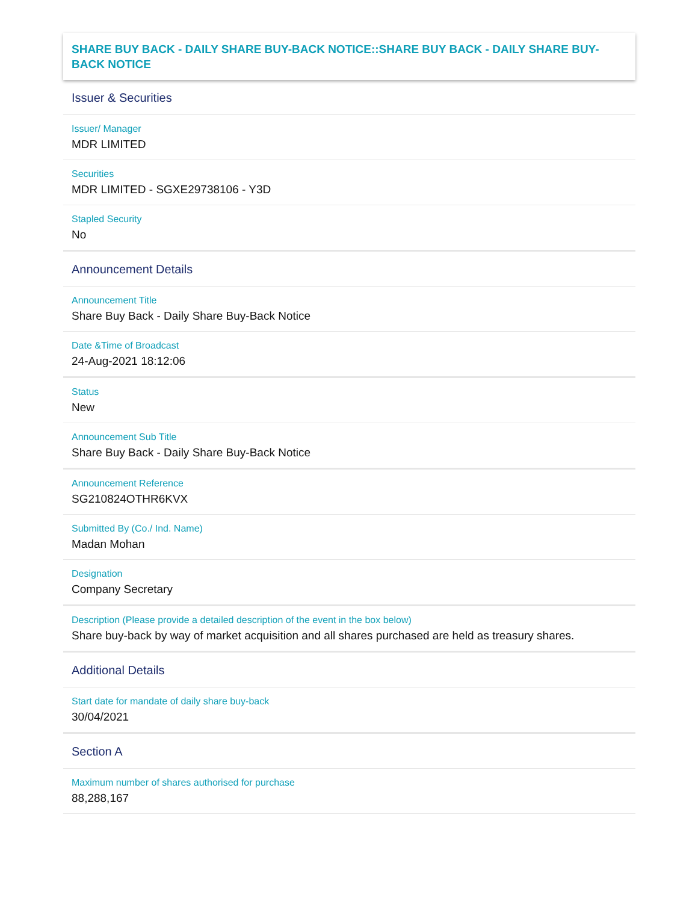SHARE BUY BACK - DAILY SHARE BUY-BACK NOTICE::SHARE BUY BACK - DAILY SHARE BUY-BACK NOTICE
Issuer & Securities
Issuer/ Manager
MDR LIMITED
Securities
MDR LIMITED - SGXE29738106 - Y3D
Stapled Security
No
Announcement Details
Announcement Title
Share Buy Back - Daily Share Buy-Back Notice
Date &Time of Broadcast
24-Aug-2021 18:12:06
Status
New
Announcement Sub Title
Share Buy Back - Daily Share Buy-Back Notice
Announcement Reference
SG210824OTHR6KVX
Submitted By (Co./ Ind. Name)
Madan Mohan
Designation
Company Secretary
Description (Please provide a detailed description of the event in the box below)
Share buy-back by way of market acquisition and all shares purchased are held as treasury shares.
Additional Details
Start date for mandate of daily share buy-back
30/04/2021
Section A
Maximum number of shares authorised for purchase
88,288,167